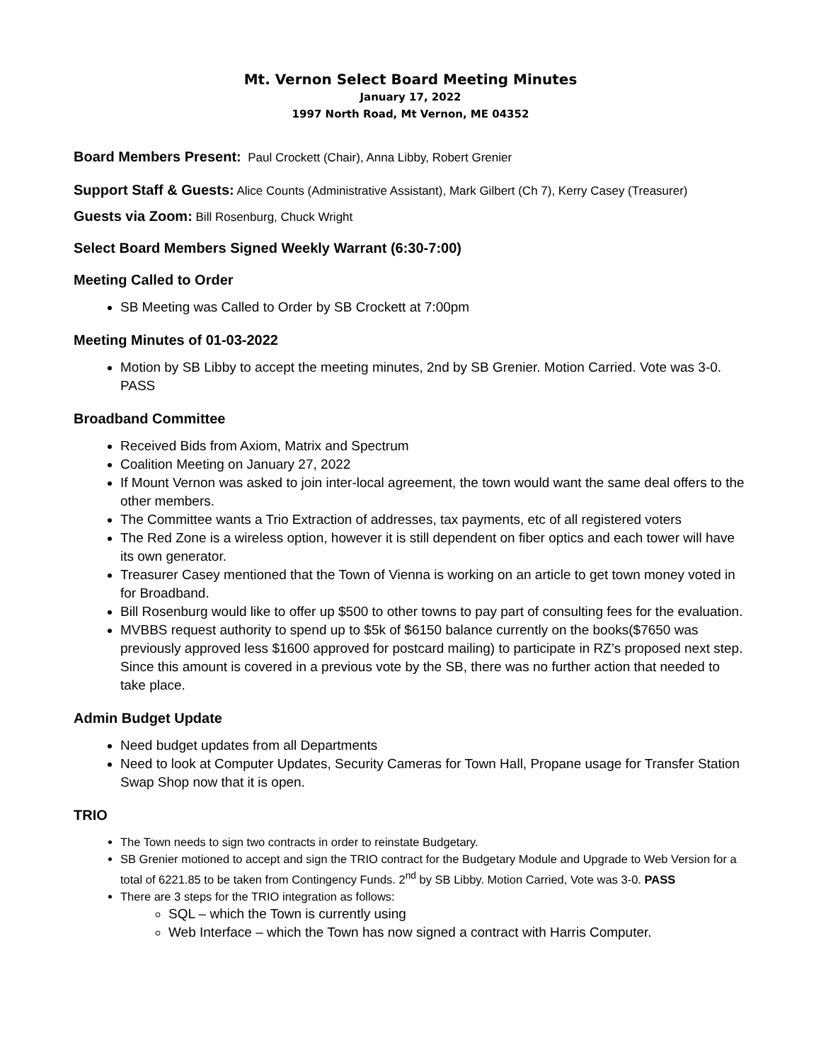Mt. Vernon Select Board Meeting Minutes
January 17, 2022
1997 North Road, Mt Vernon, ME 04352
Board Members Present: Paul Crockett (Chair), Anna Libby, Robert Grenier
Support Staff & Guests: Alice Counts (Administrative Assistant), Mark Gilbert (Ch 7), Kerry Casey (Treasurer)
Guests via Zoom: Bill Rosenburg, Chuck Wright
Select Board Members Signed Weekly Warrant (6:30-7:00)
Meeting Called to Order
SB Meeting was Called to Order by SB Crockett at 7:00pm
Meeting Minutes of 01-03-2022
Motion by SB Libby to accept the meeting minutes, 2nd by SB Grenier. Motion Carried. Vote was 3-0. PASS
Broadband Committee
Received Bids from Axiom, Matrix and Spectrum
Coalition Meeting on January 27, 2022
If Mount Vernon was asked to join inter-local agreement, the town would want the same deal offers to the other members.
The Committee wants a Trio Extraction of addresses, tax payments, etc of all registered voters
The Red Zone is a wireless option, however it is still dependent on fiber optics and each tower will have its own generator.
Treasurer Casey mentioned that the Town of Vienna is working on an article to get town money voted in for Broadband.
Bill Rosenburg would like to offer up $500 to other towns to pay part of consulting fees for the evaluation.
MVBBS request authority to spend up to $5k of $6150 balance currently on the books($7650 was previously approved less $1600 approved for postcard mailing) to participate in RZ’s proposed next step. Since this amount is covered in a previous vote by the SB, there was no further action that needed to take place.
Admin Budget Update
Need budget updates from all Departments
Need to look at Computer Updates, Security Cameras for Town Hall, Propane usage for Transfer Station Swap Shop now that it is open.
TRIO
The Town needs to sign two contracts in order to reinstate Budgetary.
SB Grenier motioned to accept and sign the TRIO contract for the Budgetary Module and Upgrade to Web Version for a total of 6221.85 to be taken from Contingency Funds. 2<sup>nd</sup> by SB Libby. Motion Carried, Vote was 3-0. PASS
There are 3 steps for the TRIO integration as follows:
SQL – which the Town is currently using
Web Interface – which the Town has now signed a contract with Harris Computer.